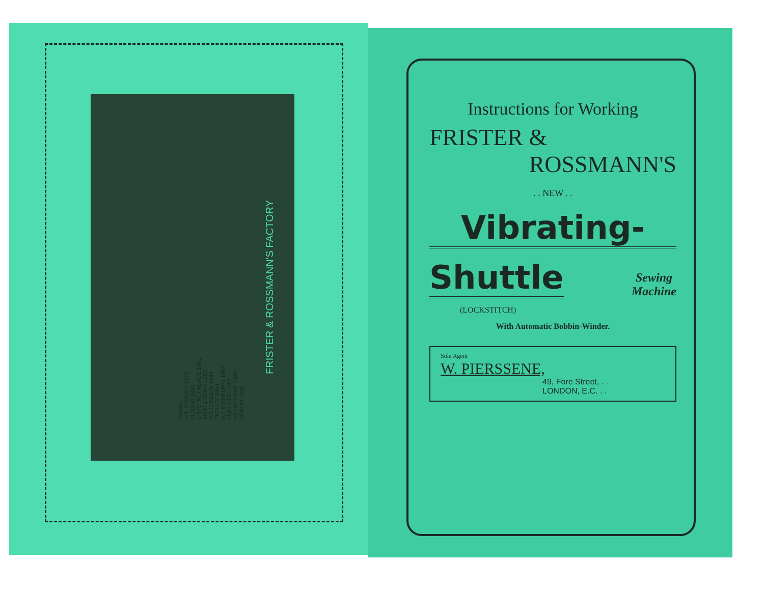FRISTER & ROSSMANN'S FACTORY
Medals.
INT. SYDNEY 1879
ALTONA 1881
CRYSTAL PALACE 1881
AMSTERDAM 1883
INT LONDON 1884
TEPLITZ 1884
INT EDINBORO 1886
ADELAIDE 1887
MELBOURNE 1888
BERLIN 1889
Instructions for Working
FRISTER &
ROSSMANN'S
. . NEW . .
Vibrating-
Shuttle
Sewing
Machine
(LOCKSTITCH)
With Automatic Bobbin-Winder.
Sole Agent
W. PIERSSENE,
49, Fore Street, . .
LONDON, E.C. . .